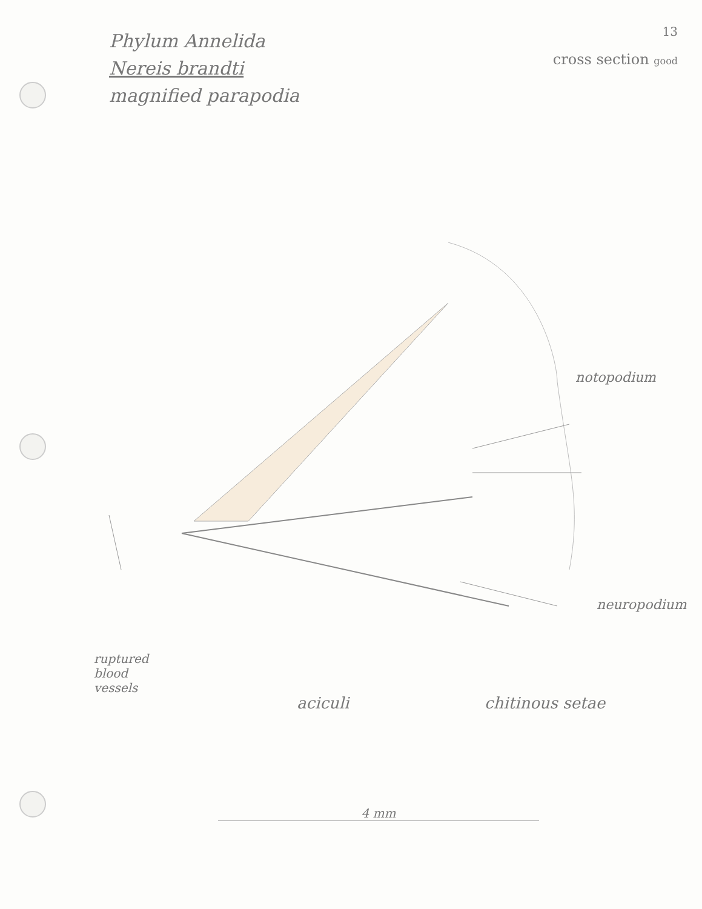Phylum Annelida
Nereis brandti
magnified parapodia
13
cross section good
notopodium
neuropodium
ruptured
blood
vessels
aciculi chitinous setae
4 mm